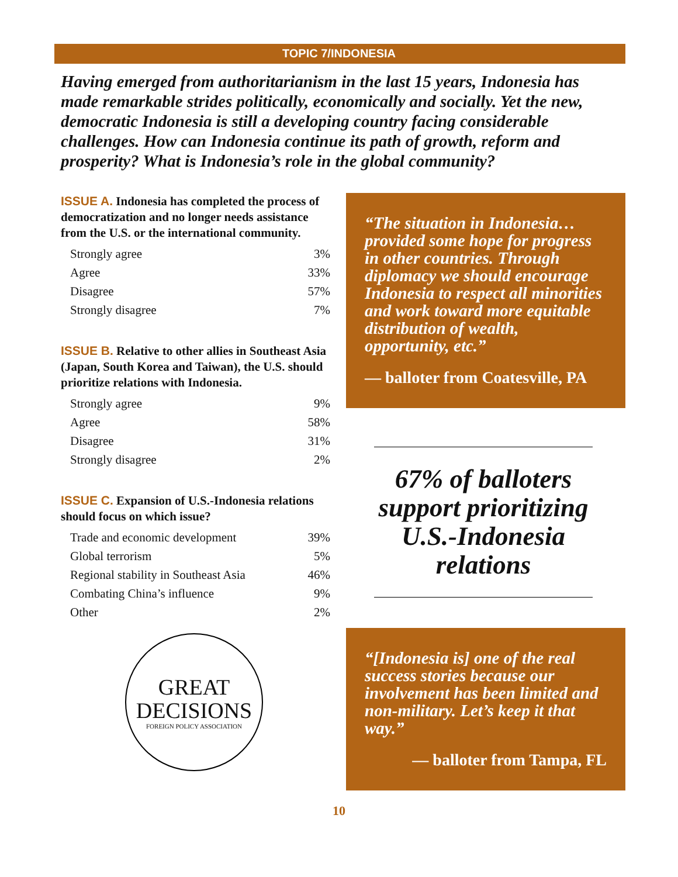TOPIC 7/INDONESIA
Having emerged from authoritarianism in the last 15 years, Indonesia has made remarkable strides politically, economically and socially. Yet the new, democratic Indonesia is still a developing country facing considerable challenges. How can Indonesia continue its path of growth, reform and prosperity? What is Indonesia’s role in the global community?
ISSUE A. Indonesia has completed the process of democratization and no longer needs assistance from the U.S. or the international community.
| Strongly agree | 3% |
| Agree | 33% |
| Disagree | 57% |
| Strongly disagree | 7% |
ISSUE B. Relative to other allies in Southeast Asia (Japan, South Korea and Taiwan), the U.S. should prioritize relations with Indonesia.
| Strongly agree | 9% |
| Agree | 58% |
| Disagree | 31% |
| Strongly disagree | 2% |
ISSUE C. Expansion of U.S.-Indonesia relations should focus on which issue?
| Trade and economic development | 39% |
| Global terrorism | 5% |
| Regional stability in Southeast Asia | 46% |
| Combating China’s influence | 9% |
| Other | 2% |
GREAT
DECISIONS
FOREIGN POLICY ASSOCIATION
“The situation in Indonesia… provided some hope for progress in other countries. Through diplomacy we should encourage Indonesia to respect all minorities and work toward more equitable distribution of wealth, opportunity, etc.”
— balloter from Coatesville, PA
67% of balloters support prioritizing U.S.-Indonesia relations
“[Indonesia is] one of the real success stories because our involvement has been limited and non-military. Let’s keep it that way.”
— balloter from Tampa, FL
10